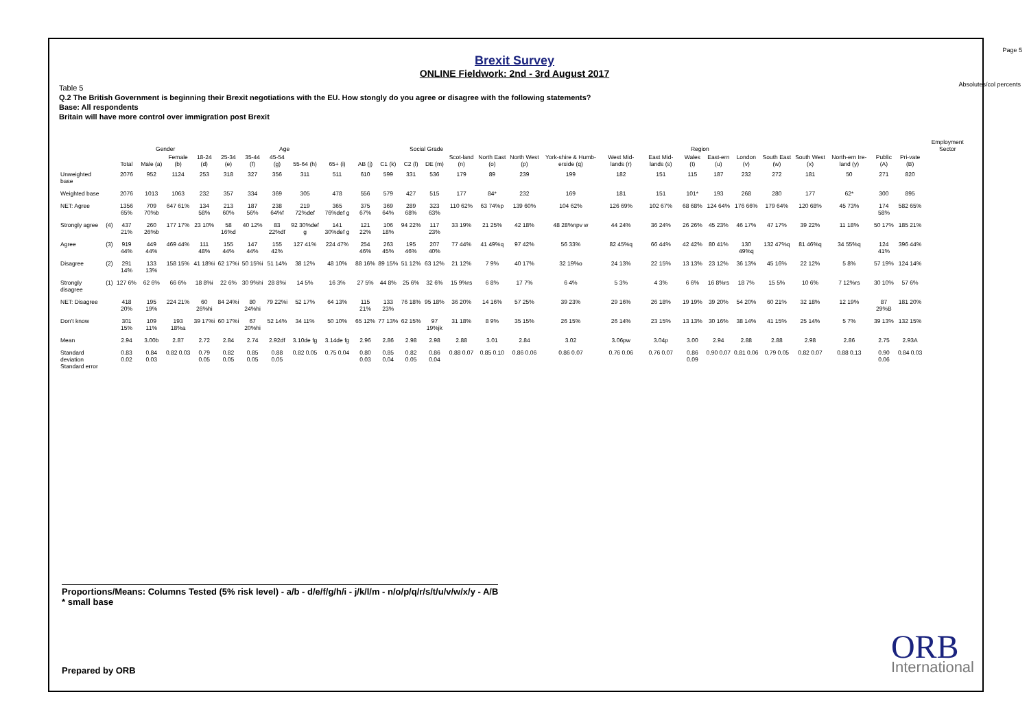Page 5
Absolutes/col percents
Brexit Survey
ONLINE Fieldwork: 2nd - 3rd August 2017
Table 5
Q.2 The British Government is beginning their Brexit negotiations with the EU. How stongly do you agree or disagree with the following statements?
Base: All respondents
Britain will have more control over immigration post Brexit
| | | | Gender | | Age | | | | | | | Social Grade | | | | Region | | | | | | | | | | | | | Employment Sector |
| --- | --- | --- | --- | --- | --- | --- | --- | --- | --- | --- | --- | --- | --- | --- | --- | --- | --- | --- | --- | --- | --- | --- | --- | --- | --- | --- | --- | --- | --- |
| | | Total | Male (a) | Female (b) | 18-24 (d) | 25-34 (e) | 35-44 (f) | 45-54 (g) | 55-64 (h) | 65+ (i) | AB (j) | C1 (k) | C2 (l) | DE (m) | Scot-land (n) | North East (o) | North West (p) | York-shire & Humb-erside (q) | West Mid-lands (r) | East Mid-lands (s) | Wales (t) | East-ern (u) | London (v) | South East (w) | South West (x) | North-ern Ire-land (y) | Public (A) | Pri-vate (B) | |
| Unweighted base | | 2076 | 952 | 1124 | 253 | 318 | 327 | 356 | 311 | 511 | 610 | 599 | 331 | 536 | 179 | 89 | 239 | 199 | 182 | 151 | 115 | 187 | 232 | 272 | 181 | 50 | 271 | 820 | |
| Weighted base | | 2076 | 1013 | 1063 | 232 | 357 | 334 | 369 | 305 | 478 | 556 | 579 | 427 | 515 | 177 | 84* | 232 | 169 | 181 | 151 | 101* | 193 | 268 | 280 | 177 | 62* | 300 | 895 | |
| NET: Agree | | 1356 65% | 709 70%b | 647 61% | 134 58% | 213 60% | 187 56% | 238 64%f | 219 72%def | 365 76%def g | 375 67% | 369 64% | 289 68% | 323 63% | 110 62% | 63 74%p | 139 60% | 104 62% | 126 69% | 102 67% | 68 68% | 124 64% | 176 66% | 179 64% | 120 68% | 45 73% | 174 58% | 582 65% | |
| Strongly agree | (4) | 437 21% | 260 26%b | 177 17% | 23 10% | 58 16%d | 40 12% | 83 22%df | 92 30%def g | 141 30%def g | 121 22% | 106 18% | 94 22% | 117 23% | 33 19% | 21 25% | 42 18% | 48 28%npv w | 44 24% | 36 24% | 26 26% | 45 23% | 46 17% | 47 17% | 39 22% | 11 18% | 50 17% | 185 21% | |
| Agree | (3) | 919 44% | 449 44% | 469 44% | 111 48% | 155 44% | 147 44% | 155 42% | 127 41% | 224 47% | 254 46% | 263 45% | 195 46% | 207 40% | 77 44% | 41 49%q | 97 42% | 56 33% | 82 45%q | 66 44% | 42 42% | 80 41% | 130 49%q | 132 47%q | 81 46%q | 34 55%q | 124 41% | 396 44% | |
| Disagree | (2) | 291 14% | 133 13% | 158 15% | 41 18%i | 62 17%i | 50 15%i | 51 14% | 38 12% | 48 10% | 88 16% | 89 15% | 51 12% | 63 12% | 21 12% | 7 9% | 40 17% | 32 19%o | 24 13% | 22 15% | 13 13% | 23 12% | 36 13% | 45 16% | 22 12% | 5 8% | 57 19% | 124 14% | |
| Strongly disagree | (1) | 127 6% | 62 6% | 66 6% | 18 8%i | 22 6% | 30 9%hi | 28 8%i | 14 5% | 16 3% | 27 5% | 44 8% | 25 6% | 32 6% | 15 9%rs | 6 8% | 17 7% | 6 4% | 5 3% | 4 3% | 6 6% | 16 8%rs | 18 7% | 15 5% | 10 6% | 7 12%rs | 30 10% | 57 6% | |
| NET: Disagree | | 418 20% | 195 19% | 224 21% | 60 26%hi | 84 24%i | 80 24%hi | 79 22%i | 52 17% | 64 13% | 115 21% | 133 23% | 76 18% | 95 18% | 36 20% | 14 16% | 57 25% | 39 23% | 29 16% | 26 18% | 19 19% | 39 20% | 54 20% | 60 21% | 32 18% | 12 19% | 87 29%B | 181 20% | |
| Don't know | | 301 15% | 109 11% | 193 18%a | 39 17%i | 60 17%i | 67 20%hi | 52 14% | 34 11% | 50 10% | 65 12% | 77 13% | 62 15% | 97 19%jk | 31 18% | 8 9% | 35 15% | 26 15% | 26 14% | 23 15% | 13 13% | 30 16% | 38 14% | 41 15% | 25 14% | 5 7% | 39 13% | 132 15% | |
| Mean | | 2.94 | 3.00b | 2.87 | 2.72 | 2.84 | 2.74 | 2.92df | 3.10de fg | 3.14de fg | 2.96 | 2.86 | 2.98 | 2.98 | 2.88 | 3.01 | 2.84 | 3.02 | 3.06pw | 3.04p | 3.00 | 2.94 | 2.88 | 2.88 | 2.98 | 2.86 | 2.75 | 2.93A | |
| Standard deviation Standard error | | 0.83 0.02 | 0.84 0.03 | 0.82 0.03 | 0.79 0.05 | 0.82 0.05 | 0.85 0.05 | 0.88 0.05 | 0.82 0.05 | 0.75 0.04 | 0.80 0.03 | 0.85 0.04 | 0.82 0.05 | 0.86 0.04 | 0.88 0.07 | 0.85 0.10 | 0.86 0.06 | 0.86 0.07 | 0.76 0.06 | 0.76 0.07 | 0.86 0.09 | 0.90 0.07 | 0.81 0.06 | 0.79 0.05 | 0.82 0.07 | 0.88 0.13 | 0.90 0.06 | 0.84 0.03 | |
Proportions/Means: Columns Tested (5% risk level) - a/b - d/e/f/g/h/i - j/k/l/m - n/o/p/q/r/s/t/u/v/w/x/y - A/B
* small base
Prepared by ORB
ORB
International